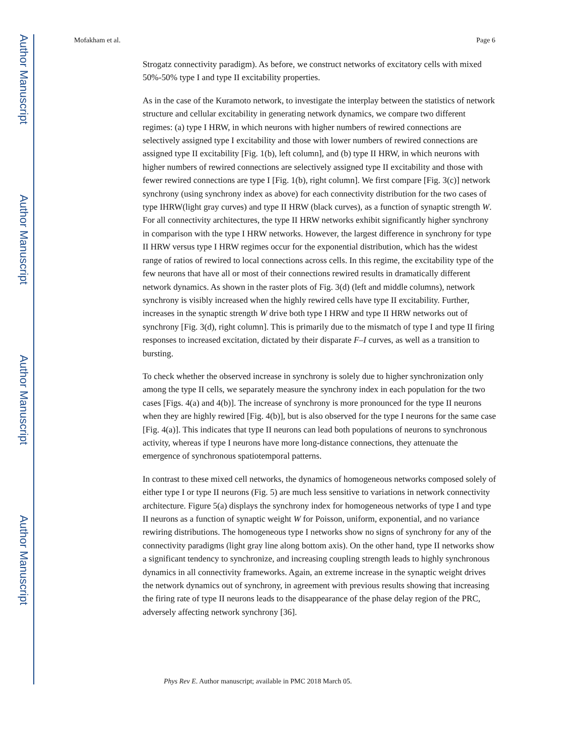Author Manuscript
Author Manuscript
Author Manuscript
Author Manuscript
Mofakham et al. Page 6
Strogatz connectivity paradigm). As before, we construct networks of excitatory cells with mixed 50%-50% type I and type II excitability properties.
As in the case of the Kuramoto network, to investigate the interplay between the statistics of network structure and cellular excitability in generating network dynamics, we compare two different regimes: (a) type I HRW, in which neurons with higher numbers of rewired connections are selectively assigned type I excitability and those with lower numbers of rewired connections are assigned type II excitability [Fig. 1(b), left column], and (b) type II HRW, in which neurons with higher numbers of rewired connections are selectively assigned type II excitability and those with fewer rewired connections are type I [Fig. 1(b), right column]. We first compare [Fig. 3(c)] network synchrony (using synchrony index as above) for each connectivity distribution for the two cases of type IHRW(light gray curves) and type II HRW (black curves), as a function of synaptic strength W. For all connectivity architectures, the type II HRW networks exhibit significantly higher synchrony in comparison with the type I HRW networks. However, the largest difference in synchrony for type II HRW versus type I HRW regimes occur for the exponential distribution, which has the widest range of ratios of rewired to local connections across cells. In this regime, the excitability type of the few neurons that have all or most of their connections rewired results in dramatically different network dynamics. As shown in the raster plots of Fig. 3(d) (left and middle columns), network synchrony is visibly increased when the highly rewired cells have type II excitability. Further, increases in the synaptic strength W drive both type I HRW and type II HRW networks out of synchrony [Fig. 3(d), right column]. This is primarily due to the mismatch of type I and type II firing responses to increased excitation, dictated by their disparate F–I curves, as well as a transition to bursting.
To check whether the observed increase in synchrony is solely due to higher synchronization only among the type II cells, we separately measure the synchrony index in each population for the two cases [Figs. 4(a) and 4(b)]. The increase of synchrony is more pronounced for the type II neurons when they are highly rewired [Fig. 4(b)], but is also observed for the type I neurons for the same case [Fig. 4(a)]. This indicates that type II neurons can lead both populations of neurons to synchronous activity, whereas if type I neurons have more long-distance connections, they attenuate the emergence of synchronous spatiotemporal patterns.
In contrast to these mixed cell networks, the dynamics of homogeneous networks composed solely of either type I or type II neurons (Fig. 5) are much less sensitive to variations in network connectivity architecture. Figure 5(a) displays the synchrony index for homogeneous networks of type I and type II neurons as a function of synaptic weight W for Poisson, uniform, exponential, and no variance rewiring distributions. The homogeneous type I networks show no signs of synchrony for any of the connectivity paradigms (light gray line along bottom axis). On the other hand, type II networks show a significant tendency to synchronize, and increasing coupling strength leads to highly synchronous dynamics in all connectivity frameworks. Again, an extreme increase in the synaptic weight drives the network dynamics out of synchrony, in agreement with previous results showing that increasing the firing rate of type II neurons leads to the disappearance of the phase delay region of the PRC, adversely affecting network synchrony [36].
Phys Rev E. Author manuscript; available in PMC 2018 March 05.